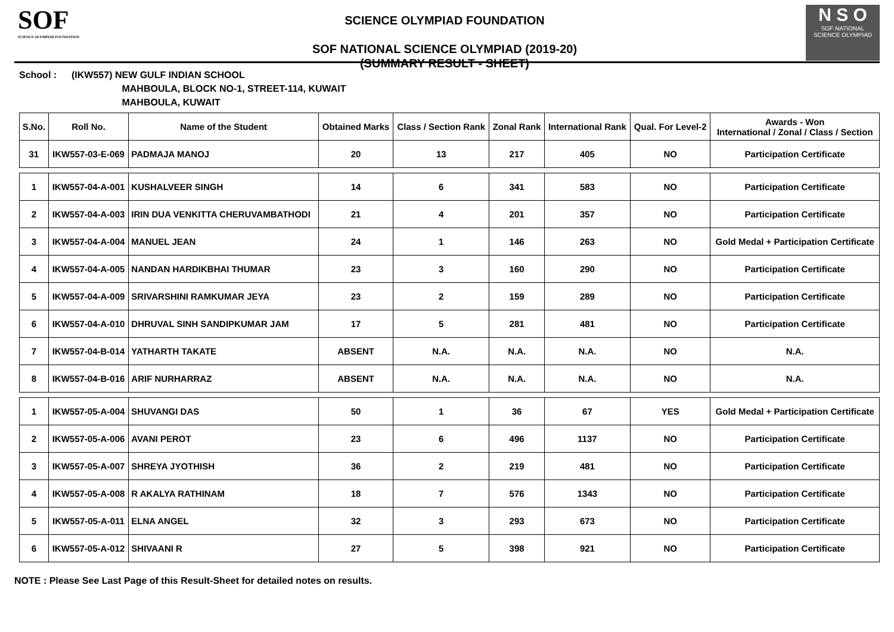SOF
SCIENCE OLYMPIAD FOUNDATION
SCIENCE OLYMPIAD FOUNDATION
SOF NATIONAL SCIENCE OLYMPIAD (2019-20)
(SUMMARY RESULT - SHEET)
N S O
SOF NATIONAL
SCIENCE OLYMPIAD
School : (IKW557) NEW GULF INDIAN SCHOOL
MAHBOULA, BLOCK NO-1, STREET-114, KUWAIT
MAHBOULA, KUWAIT
| S.No. | Roll No. | Name of the Student | Obtained Marks | Class / Section Rank | Zonal Rank | International Rank | Qual. For Level-2 | Awards - Won International / Zonal / Class / Section |
| --- | --- | --- | --- | --- | --- | --- | --- | --- |
| 31 | IKW557-03-E-069 | PADMAJA MANOJ | 20 | 13 | 217 | 405 | NO | Participation Certificate |
| 1 | IKW557-04-A-001 | KUSHALVEER SINGH | 14 | 6 | 341 | 583 | NO | Participation Certificate |
| 2 | IKW557-04-A-003 | IRIN DUA VENKITTA CHERUVAMBATHODI | 21 | 4 | 201 | 357 | NO | Participation Certificate |
| 3 | IKW557-04-A-004 | MANUEL JEAN | 24 | 1 | 146 | 263 | NO | Gold Medal + Participation Certificate |
| 4 | IKW557-04-A-005 | NANDAN HARDIKBHAI THUMAR | 23 | 3 | 160 | 290 | NO | Participation Certificate |
| 5 | IKW557-04-A-009 | SRIVARSHINI RAMKUMAR JEYA | 23 | 2 | 159 | 289 | NO | Participation Certificate |
| 6 | IKW557-04-A-010 | DHRUVAL SINH SANDIPKUMAR JAM | 17 | 5 | 281 | 481 | NO | Participation Certificate |
| 7 | IKW557-04-B-014 | YATHARTH TAKATE | ABSENT | N.A. | N.A. | N.A. | NO | N.A. |
| 8 | IKW557-04-B-016 | ARIF NURHARRAZ | ABSENT | N.A. | N.A. | N.A. | NO | N.A. |
| 1 | IKW557-05-A-004 | SHUVANGI DAS | 50 | 1 | 36 | 67 | YES | Gold Medal + Participation Certificate |
| 2 | IKW557-05-A-006 | AVANI PEROT | 23 | 6 | 496 | 1137 | NO | Participation Certificate |
| 3 | IKW557-05-A-007 | SHREYA JYOTHISH | 36 | 2 | 219 | 481 | NO | Participation Certificate |
| 4 | IKW557-05-A-008 | R AKALYA RATHINAM | 18 | 7 | 576 | 1343 | NO | Participation Certificate |
| 5 | IKW557-05-A-011 | ELNA ANGEL | 32 | 3 | 293 | 673 | NO | Participation Certificate |
| 6 | IKW557-05-A-012 | SHIVAANI R | 27 | 5 | 398 | 921 | NO | Participation Certificate |
NOTE : Please See Last Page of this Result-Sheet for detailed notes on results.